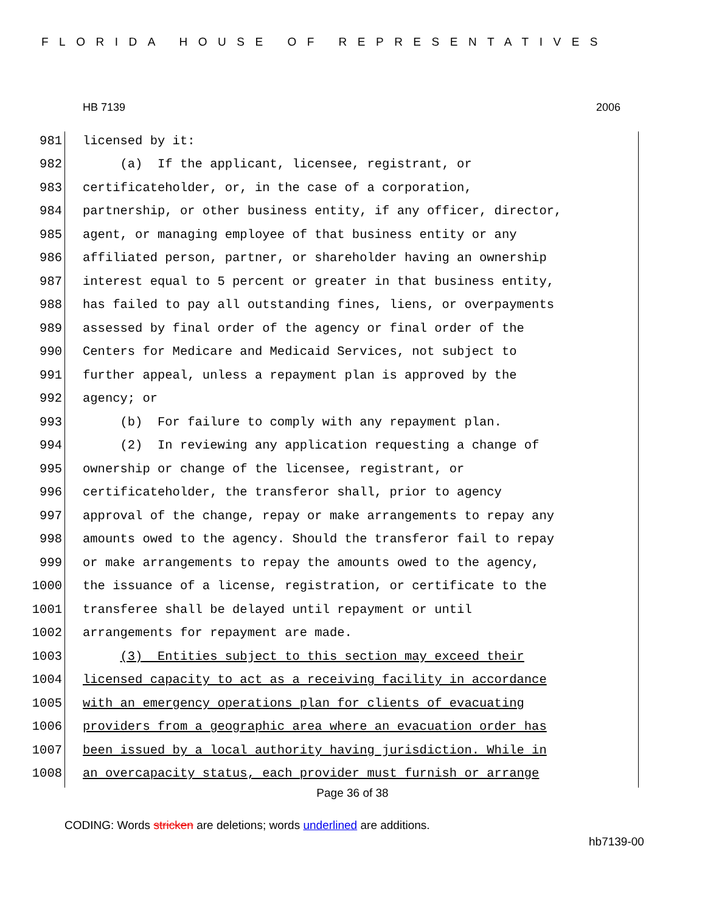FLORIDA HOUSE OF REPRESENTATIVES
HB 7139 2006
981 licensed by it:
982 (a) If the applicant, licensee, registrant, or
983 certificateholder, or, in the case of a corporation,
984 partnership, or other business entity, if any officer, director,
985 agent, or managing employee of that business entity or any
986 affiliated person, partner, or shareholder having an ownership
987 interest equal to 5 percent or greater in that business entity,
988 has failed to pay all outstanding fines, liens, or overpayments
989 assessed by final order of the agency or final order of the
990 Centers for Medicare and Medicaid Services, not subject to
991 further appeal, unless a repayment plan is approved by the
992 agency; or
993 (b) For failure to comply with any repayment plan.
994 (2) In reviewing any application requesting a change of
995 ownership or change of the licensee, registrant, or
996 certificateholder, the transferor shall, prior to agency
997 approval of the change, repay or make arrangements to repay any
998 amounts owed to the agency. Should the transferor fail to repay
999 or make arrangements to repay the amounts owed to the agency,
1000 the issuance of a license, registration, or certificate to the
1001 transferee shall be delayed until repayment or until
1002 arrangements for repayment are made.
1003 (3) Entities subject to this section may exceed their
1004 licensed capacity to act as a receiving facility in accordance
1005 with an emergency operations plan for clients of evacuating
1006 providers from a geographic area where an evacuation order has
1007 been issued by a local authority having jurisdiction. While in
1008 an overcapacity status, each provider must furnish or arrange
Page 36 of 38
CODING: Words stricken are deletions; words underlined are additions.
hb7139-00